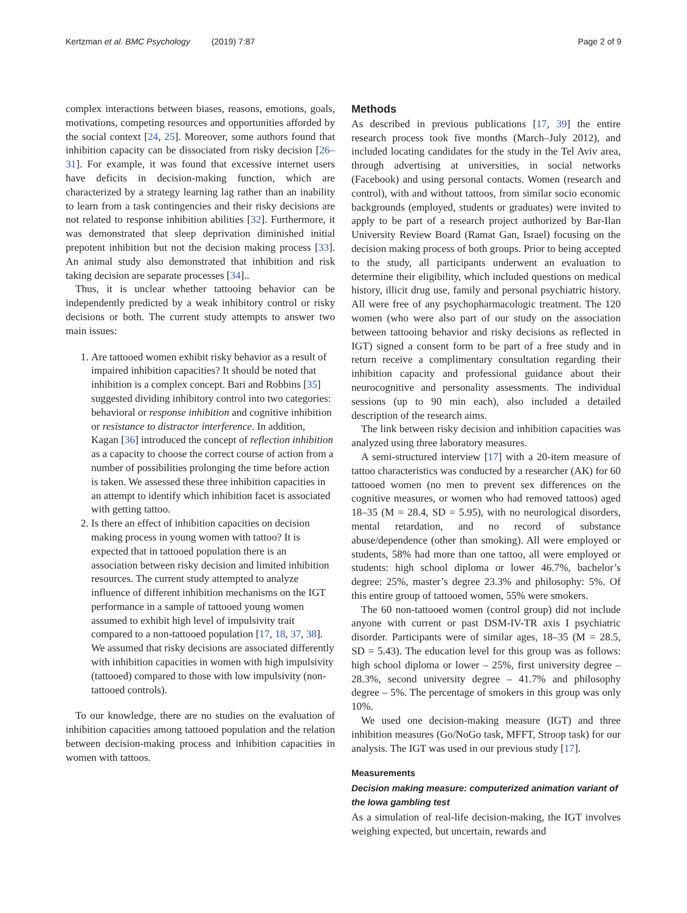Kertzman et al. BMC Psychology (2019) 7:87 Page 2 of 9
complex interactions between biases, reasons, emotions, goals, motivations, competing resources and opportunities afforded by the social context [24, 25]. Moreover, some authors found that inhibition capacity can be dissociated from risky decision [26–31]. For example, it was found that excessive internet users have deficits in decision-making function, which are characterized by a strategy learning lag rather than an inability to learn from a task contingencies and their risky decisions are not related to response inhibition abilities [32]. Furthermore, it was demonstrated that sleep deprivation diminished initial prepotent inhibition but not the decision making process [33]. An animal study also demonstrated that inhibition and risk taking decision are separate processes [34]..
Thus, it is unclear whether tattooing behavior can be independently predicted by a weak inhibitory control or risky decisions or both. The current study attempts to answer two main issues:
1. Are tattooed women exhibit risky behavior as a result of impaired inhibition capacities? It should be noted that inhibition is a complex concept. Bari and Robbins [35] suggested dividing inhibitory control into two categories: behavioral or response inhibition and cognitive inhibition or resistance to distractor interference. In addition, Kagan [36] introduced the concept of reflection inhibition as a capacity to choose the correct course of action from a number of possibilities prolonging the time before action is taken. We assessed these three inhibition capacities in an attempt to identify which inhibition facet is associated with getting tattoo.
2. Is there an effect of inhibition capacities on decision making process in young women with tattoo? It is expected that in tattooed population there is an association between risky decision and limited inhibition resources. The current study attempted to analyze influence of different inhibition mechanisms on the IGT performance in a sample of tattooed young women assumed to exhibit high level of impulsivity trait compared to a non-tattooed population [17, 18, 37, 38]. We assumed that risky decisions are associated differently with inhibition capacities in women with high impulsivity (tattooed) compared to those with low impulsivity (non-tattooed controls).
To our knowledge, there are no studies on the evaluation of inhibition capacities among tattooed population and the relation between decision-making process and inhibition capacities in women with tattoos.
Methods
As described in previous publications [17, 39] the entire research process took five months (March–July 2012), and included locating candidates for the study in the Tel Aviv area, through advertising at universities, in social networks (Facebook) and using personal contacts. Women (research and control), with and without tattoos, from similar socio economic backgrounds (employed, students or graduates) were invited to apply to be part of a research project authorized by Bar-Ilan University Review Board (Ramat Gan, Israel) focusing on the decision making process of both groups. Prior to being accepted to the study, all participants underwent an evaluation to determine their eligibility, which included questions on medical history, illicit drug use, family and personal psychiatric history. All were free of any psychopharmacologic treatment. The 120 women (who were also part of our study on the association between tattooing behavior and risky decisions as reflected in IGT) signed a consent form to be part of a free study and in return receive a complimentary consultation regarding their inhibition capacity and professional guidance about their neurocognitive and personality assessments. The individual sessions (up to 90 min each), also included a detailed description of the research aims.
The link between risky decision and inhibition capacities was analyzed using three laboratory measures.
A semi-structured interview [17] with a 20-item measure of tattoo characteristics was conducted by a researcher (AK) for 60 tattooed women (no men to prevent sex differences on the cognitive measures, or women who had removed tattoos) aged 18–35 (M = 28.4, SD = 5.95), with no neurological disorders, mental retardation, and no record of substance abuse/dependence (other than smoking). All were employed or students, 58% had more than one tattoo, all were employed or students: high school diploma or lower 46.7%, bachelor’s degree: 25%, master’s degree 23.3% and philosophy: 5%. Of this entire group of tattooed women, 55% were smokers.
The 60 non-tattooed women (control group) did not include anyone with current or past DSM-IV-TR axis I psychiatric disorder. Participants were of similar ages, 18–35 (M = 28.5, SD = 5.43). The education level for this group was as follows: high school diploma or lower – 25%, first university degree – 28.3%, second university degree – 41.7% and philosophy degree – 5%. The percentage of smokers in this group was only 10%.
We used one decision-making measure (IGT) and three inhibition measures (Go/NoGo task, MFFT, Stroop task) for our analysis. The IGT was used in our previous study [17].
Measurements
Decision making measure: computerized animation variant of the Iowa gambling test
As a simulation of real-life decision-making, the IGT involves weighing expected, but uncertain, rewards and